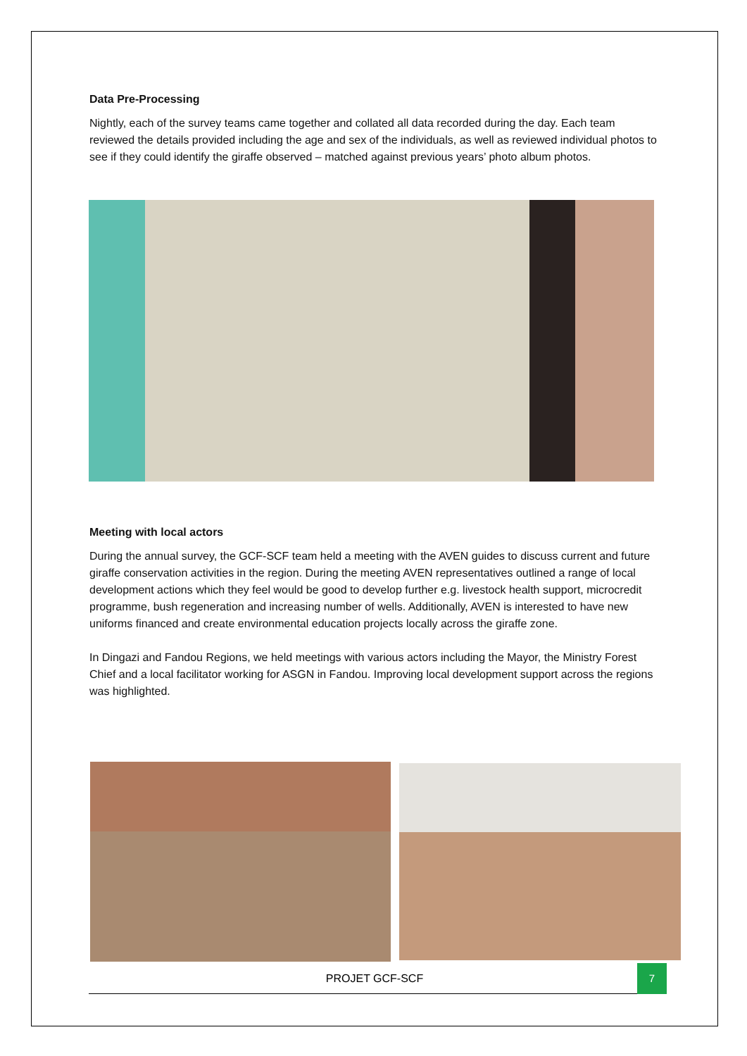Data Pre-Processing
Nightly, each of the survey teams came together and collated all data recorded during the day. Each team reviewed the details provided including the age and sex of the individuals, as well as reviewed individual photos to see if they could identify the giraffe observed – matched against previous years’ photo album photos.
Meeting with local actors
During the annual survey, the GCF-SCF team held a meeting with the AVEN guides to discuss current and future giraffe conservation activities in the region. During the meeting AVEN representatives outlined a range of local development actions which they feel would be good to develop further e.g. livestock health support, microcredit programme, bush regeneration and increasing number of wells. Additionally, AVEN is interested to have new uniforms financed and create environmental education projects locally across the giraffe zone.
In Dingazi and Fandou Regions, we held meetings with various actors including the Mayor, the Ministry Forest Chief and a local facilitator working for ASGN in Fandou. Improving local development support across the regions was highlighted.
PROJET GCF-SCF 7